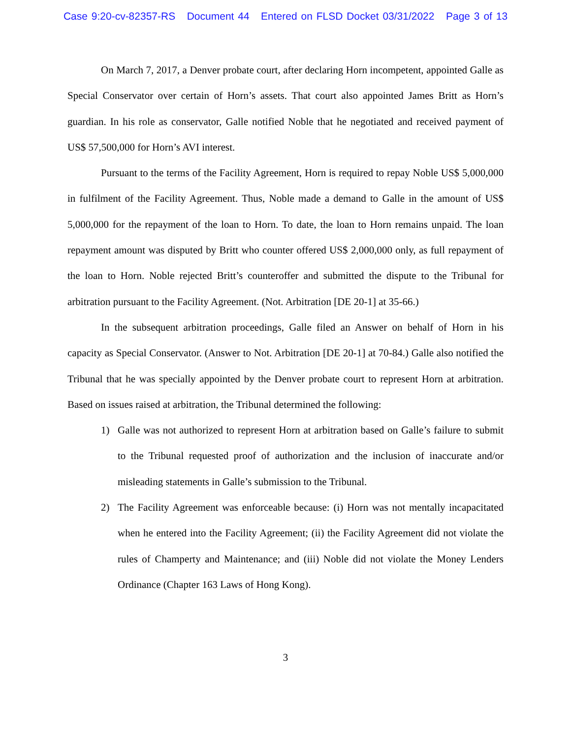Case 9:20-cv-82357-RS Document 44 Entered on FLSD Docket 03/31/2022 Page 3 of 13
On March 7, 2017, a Denver probate court, after declaring Horn incompetent, appointed Galle as Special Conservator over certain of Horn’s assets. That court also appointed James Britt as Horn’s guardian. In his role as conservator, Galle notified Noble that he negotiated and received payment of US$ 57,500,000 for Horn’s AVI interest.
Pursuant to the terms of the Facility Agreement, Horn is required to repay Noble US$ 5,000,000 in fulfilment of the Facility Agreement. Thus, Noble made a demand to Galle in the amount of US$ 5,000,000 for the repayment of the loan to Horn. To date, the loan to Horn remains unpaid. The loan repayment amount was disputed by Britt who counter offered US$ 2,000,000 only, as full repayment of the loan to Horn. Noble rejected Britt’s counteroffer and submitted the dispute to the Tribunal for arbitration pursuant to the Facility Agreement. (Not. Arbitration [DE 20-1] at 35-66.)
In the subsequent arbitration proceedings, Galle filed an Answer on behalf of Horn in his capacity as Special Conservator. (Answer to Not. Arbitration [DE 20-1] at 70-84.) Galle also notified the Tribunal that he was specially appointed by the Denver probate court to represent Horn at arbitration. Based on issues raised at arbitration, the Tribunal determined the following:
1) Galle was not authorized to represent Horn at arbitration based on Galle’s failure to submit to the Tribunal requested proof of authorization and the inclusion of inaccurate and/or misleading statements in Galle’s submission to the Tribunal.
2) The Facility Agreement was enforceable because: (i) Horn was not mentally incapacitated when he entered into the Facility Agreement; (ii) the Facility Agreement did not violate the rules of Champerty and Maintenance; and (iii) Noble did not violate the Money Lenders Ordinance (Chapter 163 Laws of Hong Kong).
3